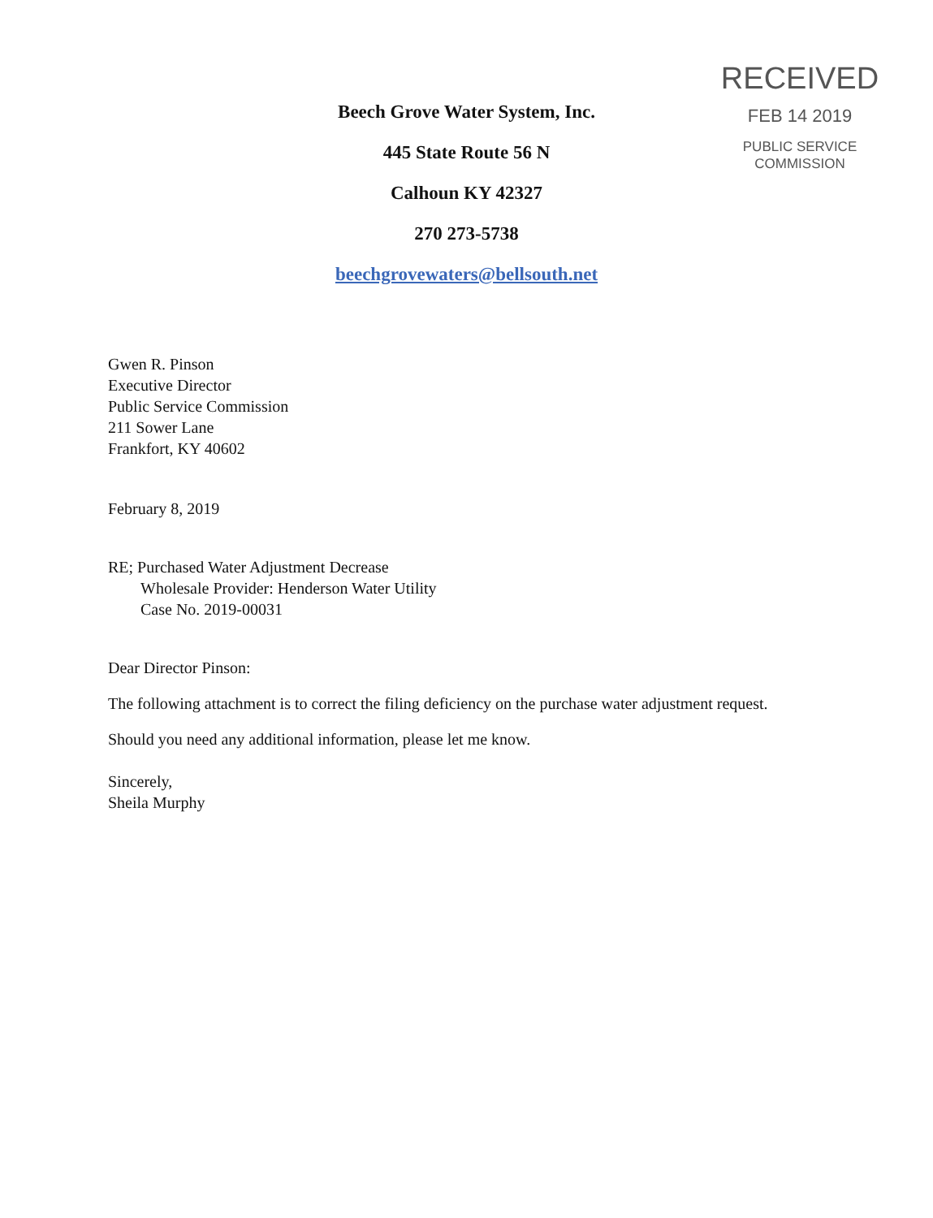Beech Grove Water System, Inc.
445 State Route 56 N
Calhoun KY 42327
270 273-5738
beechgrovewaters@bellsouth.net
RECEIVED
FEB 14 2019
PUBLIC SERVICE
COMMISSION
Gwen R. Pinson
Executive Director
Public Service Commission
211 Sower Lane
Frankfort, KY 40602
February 8, 2019
RE; Purchased Water Adjustment Decrease
Wholesale Provider: Henderson Water Utility
Case No. 2019-00031
Dear Director Pinson:
The following attachment is to correct the filing deficiency on the purchase water adjustment request.
Should you need any additional information, please let me know.
Sincerely,
Sheila Murphy